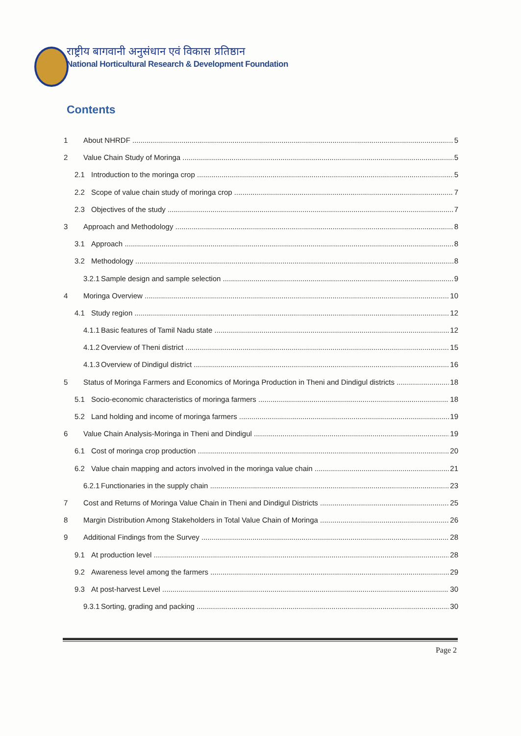राष्ट्रीय बागवानी अनुसंधान एवं विकास प्रतिष्ठान
National Horticultural Research & Development Foundation
Contents
1 About NHRDF 5
2 Value Chain Study of Moringa 5
2.1 Introduction to the moringa crop 5
2.2 Scope of value chain study of moringa crop 7
2.3 Objectives of the study 7
3 Approach and Methodology 8
3.1 Approach 8
3.2 Methodology 8
3.2.1 Sample design and sample selection 9
4 Moringa Overview 10
4.1 Study region 12
4.1.1 Basic features of Tamil Nadu state 12
4.1.2 Overview of Theni district 15
4.1.3 Overview of Dindigul district 16
5 Status of Moringa Farmers and Economics of Moringa Production in Theni and Dindigul districts 18
5.1 Socio-economic characteristics of moringa farmers 18
5.2 Land holding and income of moringa farmers 19
6 Value Chain Analysis-Moringa in Theni and Dindigul 19
6.1 Cost of moringa crop production 20
6.2 Value chain mapping and actors involved in the moringa value chain 21
6.2.1 Functionaries in the supply chain 23
7 Cost and Returns of Moringa Value Chain in Theni and Dindigul Districts 25
8 Margin Distribution Among Stakeholders in Total Value Chain of Moringa 26
9 Additional Findings from the Survey 28
9.1 At production level 28
9.2 Awareness level among the farmers 29
9.3 At post-harvest Level 30
9.3.1 Sorting, grading and packing 30
Page 2